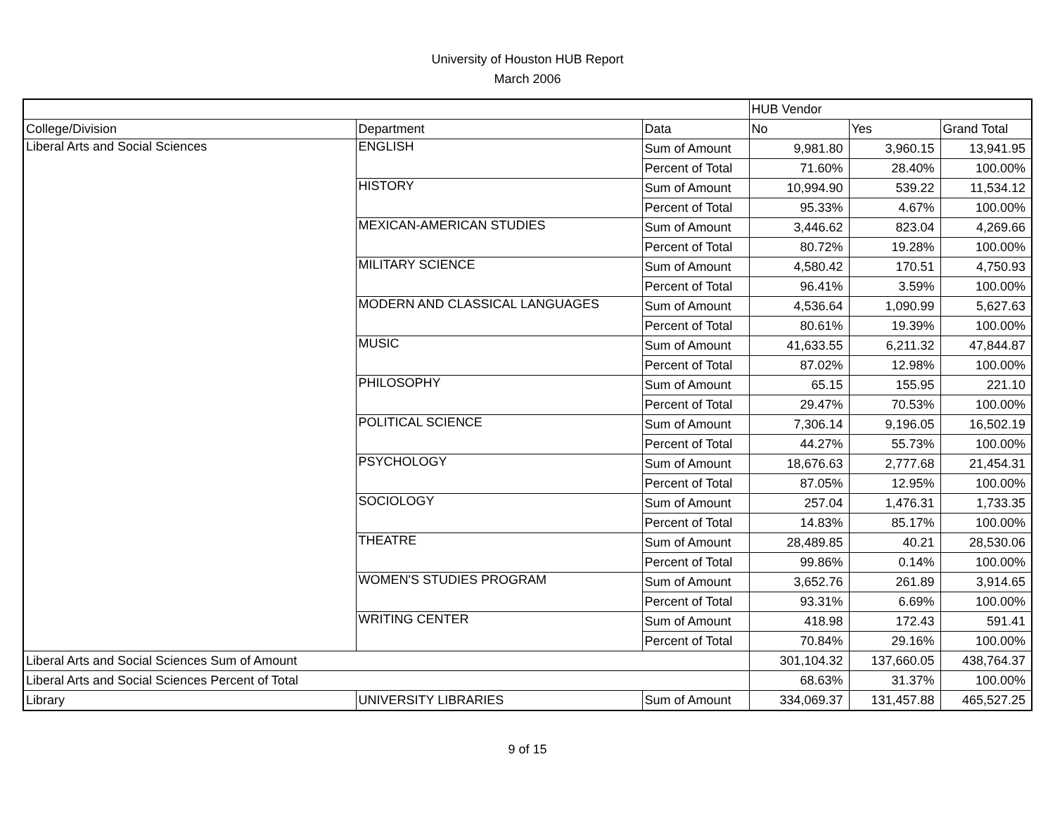University of Houston HUB Report
March 2006
| | | | HUB Vendor | | |
| College/Division | Department | Data | No | Yes | Grand Total |
| Liberal Arts and Social Sciences | ENGLISH | Sum of Amount | 9,981.80 | 3,960.15 | 13,941.95 |
| | | Percent of Total | 71.60% | 28.40% | 100.00% |
| | HISTORY | Sum of Amount | 10,994.90 | 539.22 | 11,534.12 |
| | | Percent of Total | 95.33% | 4.67% | 100.00% |
| | MEXICAN-AMERICAN STUDIES | Sum of Amount | 3,446.62 | 823.04 | 4,269.66 |
| | | Percent of Total | 80.72% | 19.28% | 100.00% |
| | MILITARY SCIENCE | Sum of Amount | 4,580.42 | 170.51 | 4,750.93 |
| | | Percent of Total | 96.41% | 3.59% | 100.00% |
| | MODERN AND CLASSICAL LANGUAGES | Sum of Amount | 4,536.64 | 1,090.99 | 5,627.63 |
| | | Percent of Total | 80.61% | 19.39% | 100.00% |
| | MUSIC | Sum of Amount | 41,633.55 | 6,211.32 | 47,844.87 |
| | | Percent of Total | 87.02% | 12.98% | 100.00% |
| | PHILOSOPHY | Sum of Amount | 65.15 | 155.95 | 221.10 |
| | | Percent of Total | 29.47% | 70.53% | 100.00% |
| | POLITICAL SCIENCE | Sum of Amount | 7,306.14 | 9,196.05 | 16,502.19 |
| | | Percent of Total | 44.27% | 55.73% | 100.00% |
| | PSYCHOLOGY | Sum of Amount | 18,676.63 | 2,777.68 | 21,454.31 |
| | | Percent of Total | 87.05% | 12.95% | 100.00% |
| | SOCIOLOGY | Sum of Amount | 257.04 | 1,476.31 | 1,733.35 |
| | | Percent of Total | 14.83% | 85.17% | 100.00% |
| | THEATRE | Sum of Amount | 28,489.85 | 40.21 | 28,530.06 |
| | | Percent of Total | 99.86% | 0.14% | 100.00% |
| | WOMEN'S STUDIES PROGRAM | Sum of Amount | 3,652.76 | 261.89 | 3,914.65 |
| | | Percent of Total | 93.31% | 6.69% | 100.00% |
| | WRITING CENTER | Sum of Amount | 418.98 | 172.43 | 591.41 |
| | | Percent of Total | 70.84% | 29.16% | 100.00% |
| Liberal Arts and Social Sciences Sum of Amount | | | 301,104.32 | 137,660.05 | 438,764.37 |
| Liberal Arts and Social Sciences Percent of Total | | | 68.63% | 31.37% | 100.00% |
| Library | UNIVERSITY LIBRARIES | Sum of Amount | 334,069.37 | 131,457.88 | 465,527.25 |
9 of 15